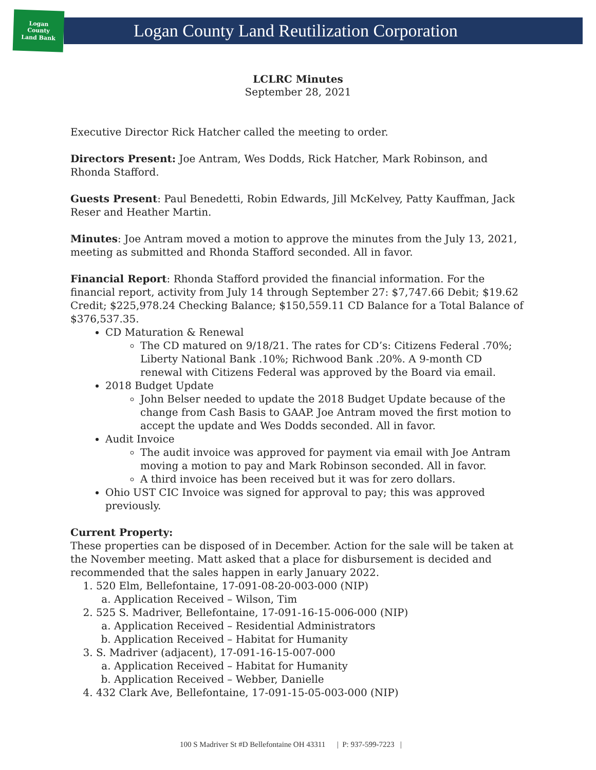Logan
County
Land Bank
Logan County Land Reutilization Corporation
LCLRC Minutes
September 28, 2021
Executive Director Rick Hatcher called the meeting to order.
Directors Present: Joe Antram, Wes Dodds, Rick Hatcher, Mark Robinson, and Rhonda Stafford.
Guests Present: Paul Benedetti, Robin Edwards, Jill McKelvey, Patty Kauffman, Jack Reser and Heather Martin.
Minutes: Joe Antram moved a motion to approve the minutes from the July 13, 2021, meeting as submitted and Rhonda Stafford seconded. All in favor.
Financial Report: Rhonda Stafford provided the financial information. For the financial report, activity from July 14 through September 27: $7,747.66 Debit; $19.62 Credit; $225,978.24 Checking Balance; $150,559.11 CD Balance for a Total Balance of $376,537.35.
CD Maturation & Renewal
The CD matured on 9/18/21. The rates for CD’s: Citizens Federal .70%; Liberty National Bank .10%; Richwood Bank .20%. A 9-month CD renewal with Citizens Federal was approved by the Board via email.
2018 Budget Update
John Belser needed to update the 2018 Budget Update because of the change from Cash Basis to GAAP. Joe Antram moved the first motion to accept the update and Wes Dodds seconded. All in favor.
Audit Invoice
The audit invoice was approved for payment via email with Joe Antram moving a motion to pay and Mark Robinson seconded. All in favor.
A third invoice has been received but it was for zero dollars.
Ohio UST CIC Invoice was signed for approval to pay; this was approved previously.
Current Property:
These properties can be disposed of in December. Action for the sale will be taken at the November meeting. Matt asked that a place for disbursement is decided and recommended that the sales happen in early January 2022.
1. 520 Elm, Bellefontaine, 17-091-08-20-003-000 (NIP)
a. Application Received – Wilson, Tim
2. 525 S. Madriver, Bellefontaine, 17-091-16-15-006-000 (NIP)
a. Application Received – Residential Administrators
b. Application Received – Habitat for Humanity
3. S. Madriver (adjacent), 17-091-16-15-007-000
a. Application Received – Habitat for Humanity
b. Application Received – Webber, Danielle
4. 432 Clark Ave, Bellefontaine, 17-091-15-05-003-000 (NIP)
100 S Madriver St #D Bellefontaine OH 43311 | P: 937-599-7223 |